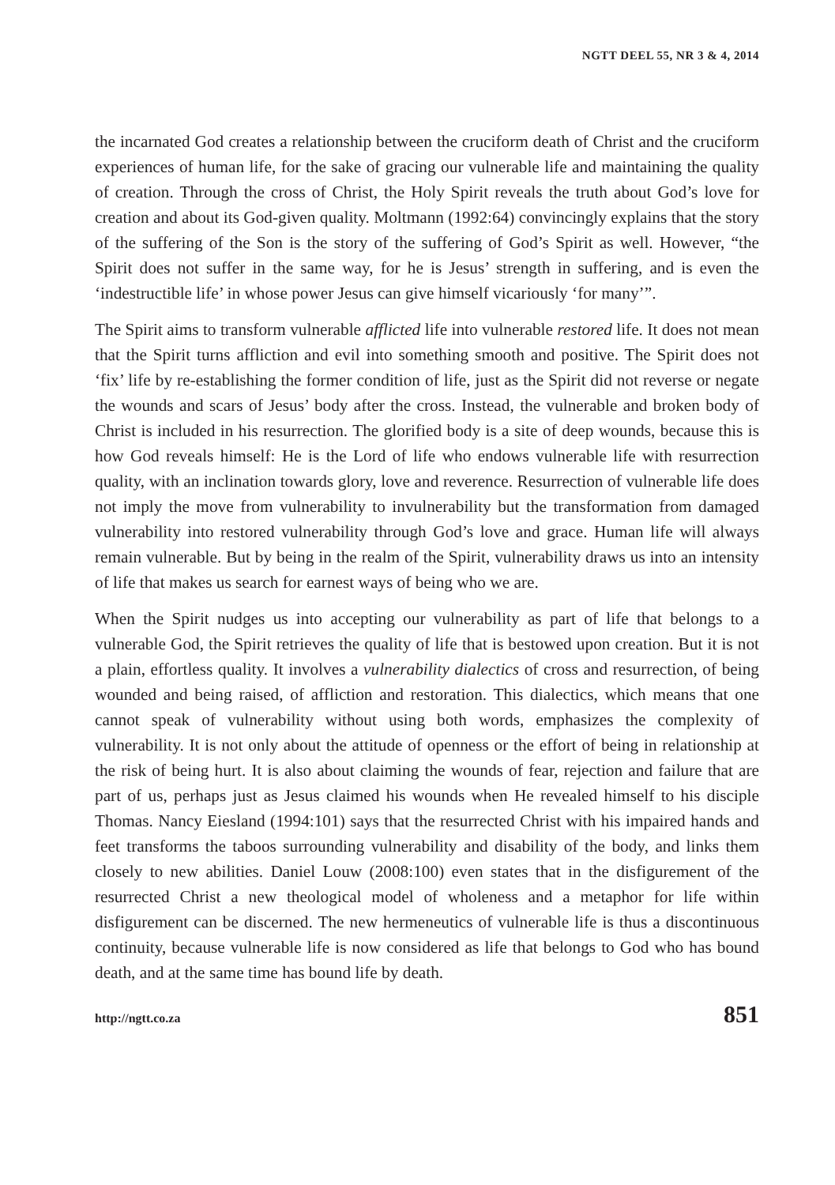NGTT DEEL 55, NR 3 & 4, 2014
the incarnated God creates a relationship between the cruciform death of Christ and the cruciform experiences of human life, for the sake of gracing our vulnerable life and maintaining the quality of creation. Through the cross of Christ, the Holy Spirit reveals the truth about God’s love for creation and about its God-given quality. Moltmann (1992:64) convincingly explains that the story of the suffering of the Son is the story of the suffering of God’s Spirit as well. However, “the Spirit does not suffer in the same way, for he is Jesus’ strength in suffering, and is even the ‘indestructible life’ in whose power Jesus can give himself vicariously ‘for many’”.
The Spirit aims to transform vulnerable afflicted life into vulnerable restored life. It does not mean that the Spirit turns affliction and evil into something smooth and positive. The Spirit does not ‘fix’ life by re-establishing the former condition of life, just as the Spirit did not reverse or negate the wounds and scars of Jesus’ body after the cross. Instead, the vulnerable and broken body of Christ is included in his resurrection. The glorified body is a site of deep wounds, because this is how God reveals himself: He is the Lord of life who endows vulnerable life with resurrection quality, with an inclination towards glory, love and reverence. Resurrection of vulnerable life does not imply the move from vulnerability to invulnerability but the transformation from damaged vulnerability into restored vulnerability through God’s love and grace. Human life will always remain vulnerable. But by being in the realm of the Spirit, vulnerability draws us into an intensity of life that makes us search for earnest ways of being who we are.
When the Spirit nudges us into accepting our vulnerability as part of life that belongs to a vulnerable God, the Spirit retrieves the quality of life that is bestowed upon creation. But it is not a plain, effortless quality. It involves a vulnerability dialectics of cross and resurrection, of being wounded and being raised, of affliction and restoration. This dialectics, which means that one cannot speak of vulnerability without using both words, emphasizes the complexity of vulnerability. It is not only about the attitude of openness or the effort of being in relationship at the risk of being hurt. It is also about claiming the wounds of fear, rejection and failure that are part of us, perhaps just as Jesus claimed his wounds when He revealed himself to his disciple Thomas. Nancy Eiesland (1994:101) says that the resurrected Christ with his impaired hands and feet transforms the taboos surrounding vulnerability and disability of the body, and links them closely to new abilities. Daniel Louw (2008:100) even states that in the disfigurement of the resurrected Christ a new theological model of wholeness and a metaphor for life within disfigurement can be discerned. The new hermeneutics of vulnerable life is thus a discontinuous continuity, because vulnerable life is now considered as life that belongs to God who has bound death, and at the same time has bound life by death.
http://ngtt.co.za 851